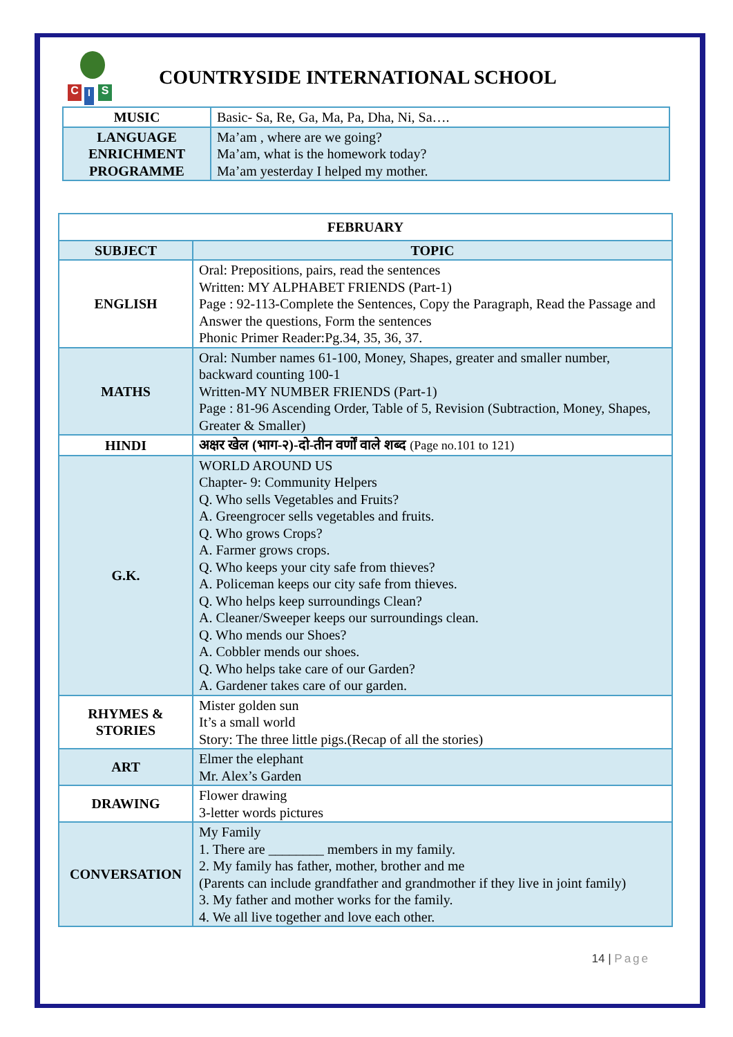C I S
COUNTRYSIDE INTERNATIONAL SCHOOL
| MUSIC | Basic- Sa, Re, Ga, Ma, Pa, Dha, Ni, Sa…. |
| LANGUAGE ENRICHMENT PROGRAMME | Ma’am , where are we going? Ma’am, what is the homework today? Ma’am yesterday I helped my mother. |
| FEBRUARY | |
| --- | --- |
| SUBJECT | TOPIC |
| ENGLISH | Oral: Prepositions, pairs, read the sentences Written: MY ALPHABET FRIENDS (Part-1) Page : 92-113-Complete the Sentences, Copy the Paragraph, Read the Passage and Answer the questions, Form the sentences Phonic Primer Reader:Pg.34, 35, 36, 37. |
| MATHS | Oral: Number names 61-100, Money, Shapes, greater and smaller number, backward counting 100-1 Written-MY NUMBER FRIENDS (Part-1) Page : 81-96 Ascending Order, Table of 5, Revision (Subtraction, Money, Shapes, Greater & Smaller) |
| HINDI | अक्षर खेल (भाग-२)-दो-तीन वर्णों वाले शब्द (Page no.101 to 121) |
| G.K. | WORLD AROUND US Chapter- 9: Community Helpers Q. Who sells Vegetables and Fruits? A. Greengrocer sells vegetables and fruits. Q. Who grows Crops? A. Farmer grows crops. Q. Who keeps your city safe from thieves? A. Policeman keeps our city safe from thieves. Q. Who helps keep surroundings Clean? A. Cleaner/Sweeper keeps our surroundings clean. Q. Who mends our Shoes? A. Cobbler mends our shoes. Q. Who helps take care of our Garden? A. Gardener takes care of our garden. |
| RHYMES & STORIES | Mister golden sun It’s a small world Story: The three little pigs.(Recap of all the stories) |
| ART | Elmer the elephant Mr. Alex’s Garden |
| DRAWING | Flower drawing 3-letter words pictures |
| CONVERSATION | My Family 1. There are ________ members in my family. 2. My family has father, mother, brother and me (Parents can include grandfather and grandmother if they live in joint family) 3. My father and mother works for the family. 4. We all live together and love each other. |
14 | Page